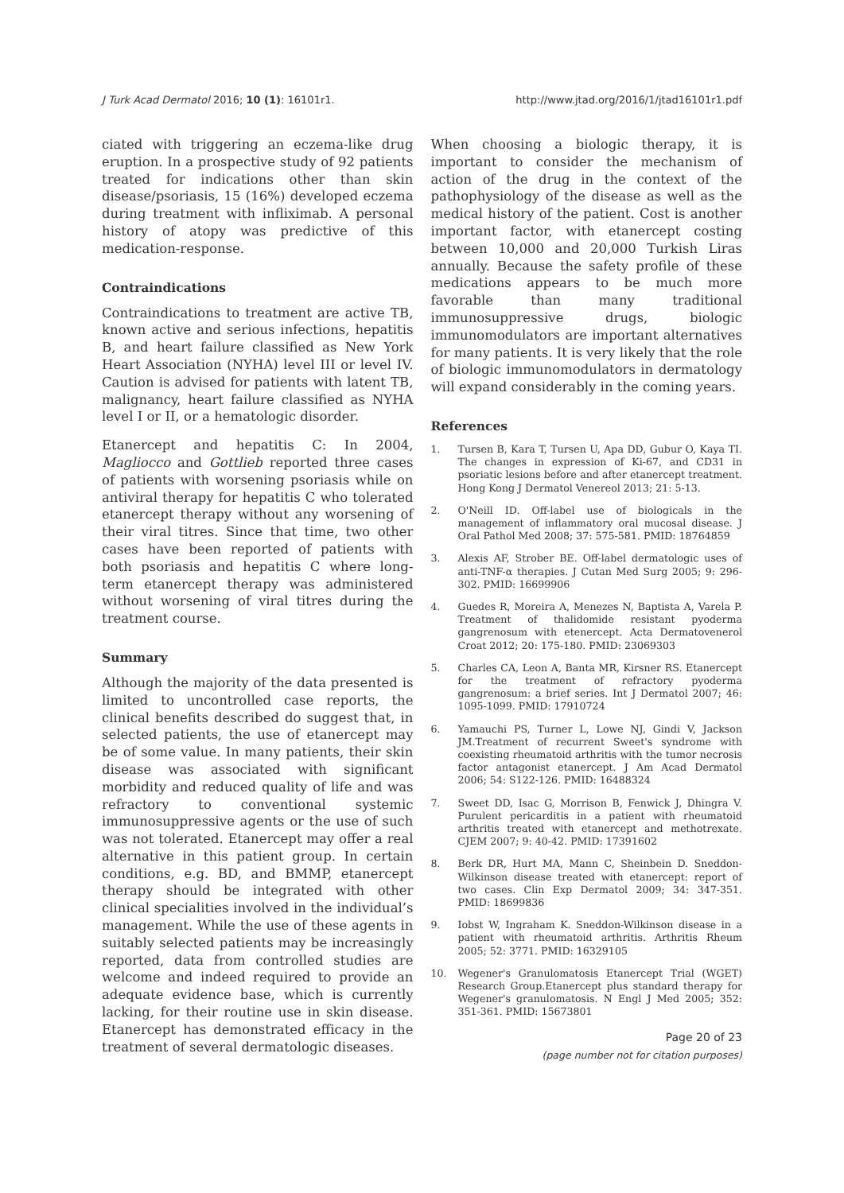J Turk Acad Dermatol 2016; 10 (1): 16101r1. http://www.jtad.org/2016/1/jtad16101r1.pdf
ciated with triggering an eczema-like drug eruption. In a prospective study of 92 patients treated for indications other than skin disease/psoriasis, 15 (16%) developed eczema during treatment with infliximab. A personal history of atopy was predictive of this medication-response.
Contraindications
Contraindications to treatment are active TB, known active and serious infections, hepatitis B, and heart failure classified as New York Heart Association (NYHA) level III or level IV. Caution is advised for patients with latent TB, malignancy, heart failure classified as NYHA level I or II, or a hematologic disorder.
Etanercept and hepatitis C: In 2004, Magliocco and Gottlieb reported three cases of patients with worsening psoriasis while on antiviral therapy for hepatitis C who tolerated etanercept therapy without any worsening of their viral titres. Since that time, two other cases have been reported of patients with both psoriasis and hepatitis C where long-term etanercept therapy was administered without worsening of viral titres during the treatment course.
Summary
Although the majority of the data presented is limited to uncontrolled case reports, the clinical benefits described do suggest that, in selected patients, the use of etanercept may be of some value. In many patients, their skin disease was associated with significant morbidity and reduced quality of life and was refractory to conventional systemic immunosuppressive agents or the use of such was not tolerated. Etanercept may offer a real alternative in this patient group. In certain conditions, e.g. BD, and BMMP, etanercept therapy should be integrated with other clinical specialities involved in the individual’s management. While the use of these agents in suitably selected patients may be increasingly reported, data from controlled studies are welcome and indeed required to provide an adequate evidence base, which is currently lacking, for their routine use in skin disease. Etanercept has demonstrated efficacy in the treatment of several dermatologic diseases.
When choosing a biologic therapy, it is important to consider the mechanism of action of the drug in the context of the pathophysiology of the disease as well as the medical history of the patient. Cost is another important factor, with etanercept costing between 10,000 and 20,000 Turkish Liras annually. Because the safety profile of these medications appears to be much more favorable than many traditional immunosuppressive drugs, biologic immunomodulators are important alternatives for many patients. It is very likely that the role of biologic immunomodulators in dermatology will expand considerably in the coming years.
References
1. Tursen B, Kara T, Tursen U, Apa DD, Gubur O, Kaya TI. The changes in expression of Ki-67, and CD31 in psoriatic lesions before and after etanercept treatment. Hong Kong J Dermatol Venereol 2013; 21: 5-13.
2. O'Neill ID. Off-label use of biologicals in the management of inflammatory oral mucosal disease. J Oral Pathol Med 2008; 37: 575-581. PMID: 18764859
3. Alexis AF, Strober BE. Off-label dermatologic uses of anti-TNF-α therapies. J Cutan Med Surg 2005; 9: 296-302. PMID: 16699906
4. Guedes R, Moreira A, Menezes N, Baptista A, Varela P. Treatment of thalidomide resistant pyoderma gangrenosum with etenercept. Acta Dermatovenerol Croat 2012; 20: 175-180. PMID: 23069303
5. Charles CA, Leon A, Banta MR, Kirsner RS. Etanercept for the treatment of refractory pyoderma gangrenosum: a brief series. Int J Dermatol 2007; 46: 1095-1099. PMID: 17910724
6. Yamauchi PS, Turner L, Lowe NJ, Gindi V, Jackson JM.Treatment of recurrent Sweet's syndrome with coexisting rheumatoid arthritis with the tumor necrosis factor antagonist etanercept. J Am Acad Dermatol 2006; 54: S122-126. PMID: 16488324
7. Sweet DD, Isac G, Morrison B, Fenwick J, Dhingra V. Purulent pericarditis in a patient with rheumatoid arthritis treated with etanercept and methotrexate. CJEM 2007; 9: 40-42. PMID: 17391602
8. Berk DR, Hurt MA, Mann C, Sheinbein D. Sneddon-Wilkinson disease treated with etanercept: report of two cases. Clin Exp Dermatol 2009; 34: 347-351. PMID: 18699836
9. Iobst W, Ingraham K. Sneddon-Wilkinson disease in a patient with rheumatoid arthritis. Arthritis Rheum 2005; 52: 3771. PMID: 16329105
10. Wegener's Granulomatosis Etanercept Trial (WGET) Research Group.Etanercept plus standard therapy for Wegener's granulomatosis. N Engl J Med 2005; 352: 351-361. PMID: 15673801
Page 20 of 23
(page number not for citation purposes)